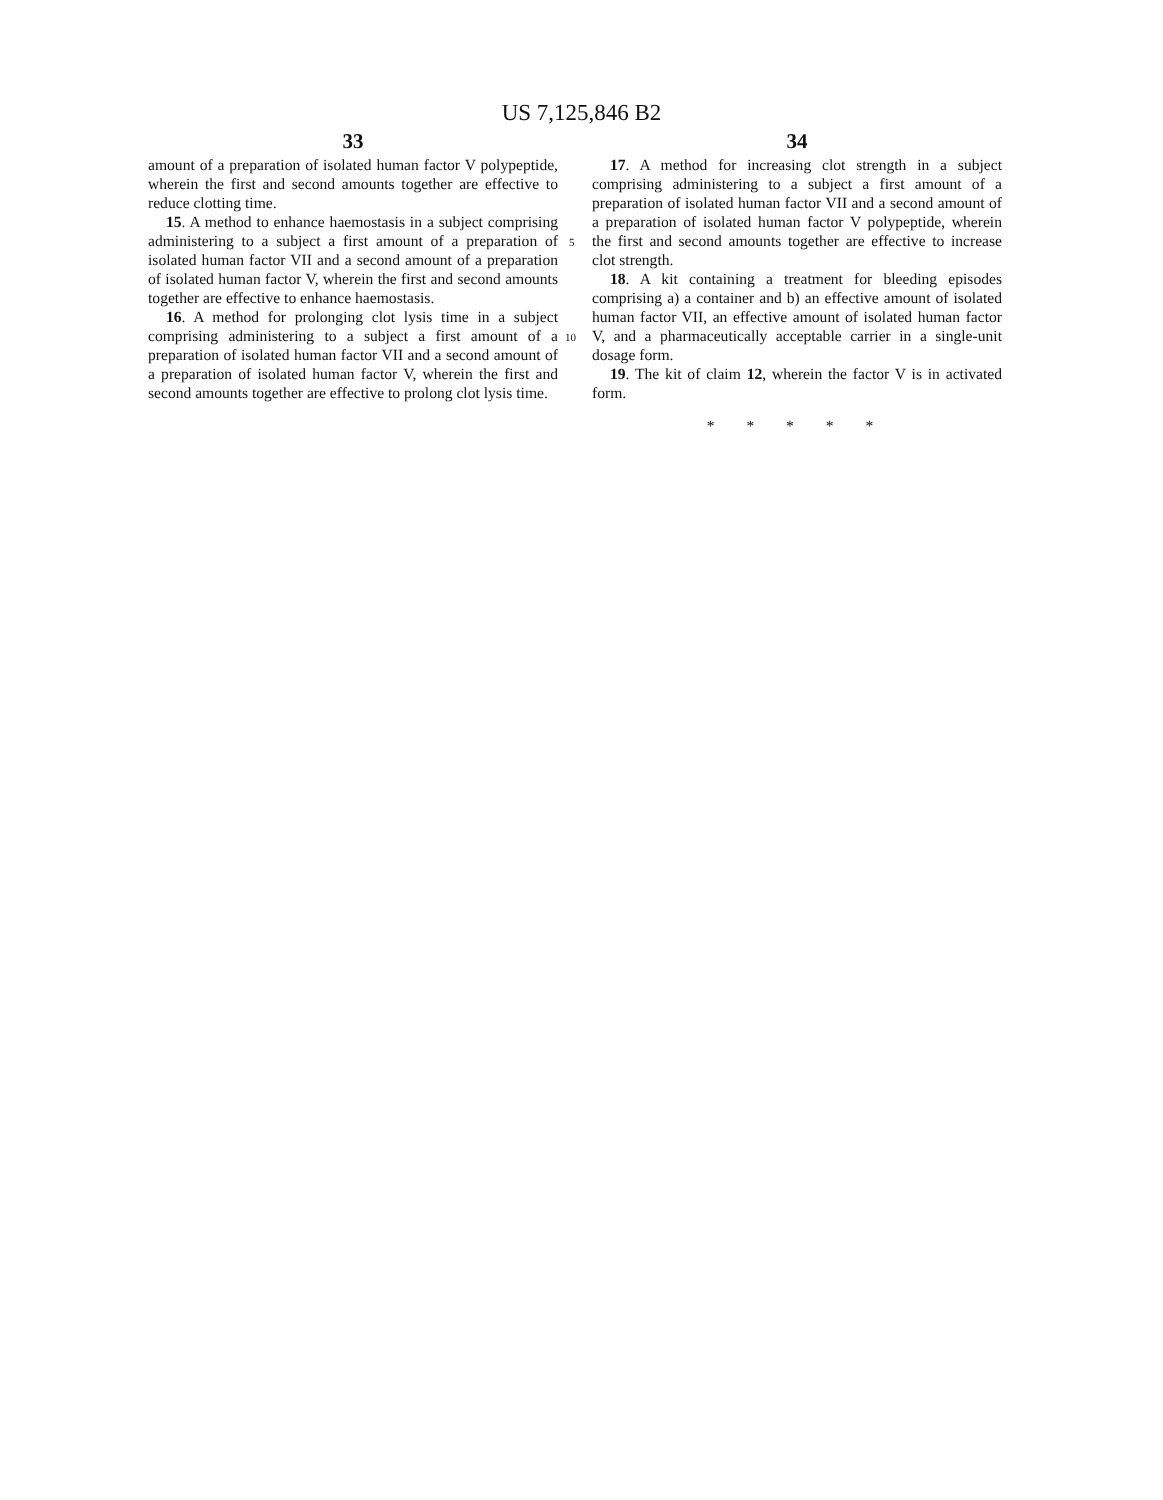US 7,125,846 B2
33
amount of a preparation of isolated human factor V polypeptide, wherein the first and second amounts together are effective to reduce clotting time.
15. A method to enhance haemostasis in a subject comprising administering to a subject a first amount of a preparation of isolated human factor VII and a second amount of a preparation of isolated human factor V, wherein the first and second amounts together are effective to enhance haemostasis.
16. A method for prolonging clot lysis time in a subject comprising administering to a subject a first amount of a preparation of isolated human factor VII and a second amount of a preparation of isolated human factor V, wherein the first and second amounts together are effective to prolong clot lysis time.
5
10
34
17. A method for increasing clot strength in a subject comprising administering to a subject a first amount of a preparation of isolated human factor VII and a second amount of a preparation of isolated human factor V polypeptide, wherein the first and second amounts together are effective to increase clot strength.
18. A kit containing a treatment for bleeding episodes comprising a) a container and b) an effective amount of isolated human factor VII, an effective amount of isolated human factor V, and a pharmaceutically acceptable carrier in a single-unit dosage form.
19. The kit of claim 12, wherein the factor V is in activated form.
* * * * *